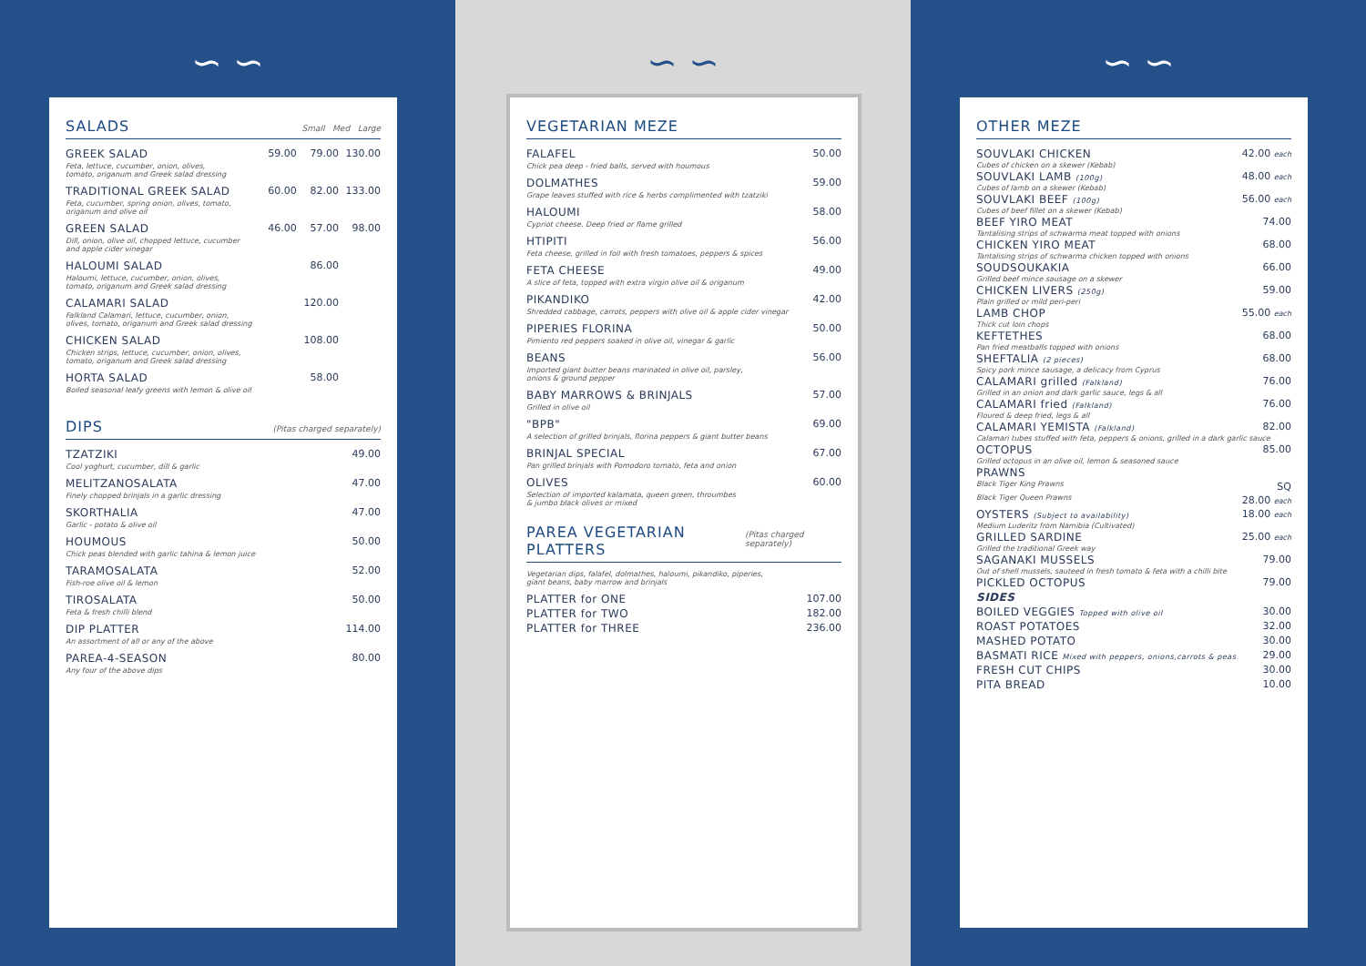∽ ∽
SALADS Small Med Large
| GREEK SALAD | 59.00 | 79.00 | 130.00 |
| Feta, lettuce, cucumber, onion, olives, tomato, origanum and Greek salad dressing | | | |
| TRADITIONAL GREEK SALAD | 60.00 | 82.00 | 133.00 |
| Feta, cucumber, spring onion, olives, tomato, origanum and olive oil | | | |
| GREEN SALAD | 46.00 | 57.00 | 98.00 |
| Dill, onion, olive oil, chopped lettuce, cucumber and apple cider vinegar | | | |
| HALOUMI SALAD | | 86.00 | |
| Haloumi, lettuce, cucumber, onion, olives, tomato, origanum and Greek salad dressing | | | |
| CALAMARI SALAD | | 120.00 | |
| Falkland Calamari, lettuce, cucumber, onion, olives, tomato, origanum and Greek salad dressing | | | |
| CHICKEN SALAD | | 108.00 | |
| Chicken strips, lettuce, cucumber, onion, olives, tomato, origanum and Greek salad dressing | | | |
| HORTA SALAD | | 58.00 | |
| Boiled seasonal leafy greens with lemon & olive oil | | | |
DIPS (Pitas charged separately)
| TZATZIKI | 49.00 |
| Cool yoghurt, cucumber, dill & garlic | |
| MELITZANOSALATA | 47.00 |
| Finely chopped brinjals in a garlic dressing | |
| SKORTHALIA | 47.00 |
| Garlic - potato & olive oil | |
| HOUMOUS | 50.00 |
| Chick peas blended with garlic tahina & lemon juice | |
| TARAMOSALATA | 52.00 |
| Fish-roe olive oil & lemon | |
| TIROSALATA | 50.00 |
| Feta & fresh chilli blend | |
| DIP PLATTER | 114.00 |
| An assortment of all or any of the above | |
| PAREA-4-SEASON | 80.00 |
| Any four of the above dips | |
∽ ∽
VEGETARIAN MEZE
| FALAFEL | 50.00 |
| Chick pea deep - fried balls, served with houmous | |
| DOLMATHES | 59.00 |
| Grape leaves stuffed with rice & herbs complimented with tzatziki | |
| HALOUMI | 58.00 |
| Cypriot cheese. Deep fried or flame grilled | |
| HTIPITI | 56.00 |
| Feta cheese, grilled in foil with fresh tomatoes, peppers & spices | |
| FETA CHEESE | 49.00 |
| A slice of feta, topped with extra virgin olive oil & origanum | |
| PIKANDIKO | 42.00 |
| Shredded cabbage, carrots, peppers with olive oil & apple cider vinegar | |
| PIPERIES FLORINA | 50.00 |
| Pimiento red peppers soaked in olive oil, vinegar & garlic | |
| BEANS | 56.00 |
| Imported giant butter beans marinated in olive oil, parsley, onions & ground pepper | |
| BABY MARROWS & BRINJALS | 57.00 |
| Grilled in olive oil | |
| "BPB" | 69.00 |
| A selection of grilled brinjals, florina peppers & giant butter beans | |
| BRINJAL SPECIAL | 67.00 |
| Pan grilled brinjals with Pomodoro tomato, feta and onion | |
| OLIVES | 60.00 |
| Selection of imported kalamata, queen green, throumbes & jumbo black olives or mixed | |
PAREA VEGETARIAN PLATTERS (Pitas charged separately)
Vegetarian dips, falafel, dolmathes, haloumi, pikandiko, piperies,
giant beans, baby marrow and brinjals
| PLATTER for ONE | 107.00 |
| PLATTER for TWO | 182.00 |
| PLATTER for THREE | 236.00 |
∽ ∽
OTHER MEZE
| SOUVLAKI CHICKEN | 42.00 each |
| Cubes of chicken on a skewer (Kebab) | |
| SOUVLAKI LAMB (100g) | 48.00 each |
| Cubes of lamb on a skewer (Kebab) | |
| SOUVLAKI BEEF (100g) | 56.00 each |
| Cubes of beef fillet on a skewer (Kebab) | |
| BEEF YIRO MEAT | 74.00 |
| Tantalising strips of schwarma meat topped with onions | |
| CHICKEN YIRO MEAT | 68.00 |
| Tantalising strips of schwarma chicken topped with onions | |
| SOUDSOUKAKIA | 66.00 |
| Grilled beef mince sausage on a skewer | |
| CHICKEN LIVERS (250g) | 59.00 |
| Plain grilled or mild peri-peri | |
| LAMB CHOP | 55.00 each |
| Thick cut loin chops | |
| KEFTETHES | 68.00 |
| Pan fried meatballs topped with onions | |
| SHEFTALIA (2 pieces) | 68.00 |
| Spicy pork mince sausage, a delicacy from Cyprus | |
| CALAMARI grilled (Falkland) | 76.00 |
| Grilled in an onion and dark garlic sauce, legs & all | |
| CALAMARI fried (Falkland) | 76.00 |
| Floured & deep fried, legs & all | |
| CALAMARI YEMISTA (Falkland) | 82.00 |
| Calamari tubes stuffed with feta, peppers & onions, grilled in a dark garlic sauce | |
| OCTOPUS | 85.00 |
| Grilled octopus in an olive oil, lemon & seasoned sauce | |
| PRAWNS | |
| Black Tiger King Prawns | SQ |
| Black Tiger Queen Prawns | 28.00 each |
| OYSTERS (Subject to availability) | 18.00 each |
| Medium Luderitz from Namibia (Cultivated) | |
| GRILLED SARDINE | 25.00 each |
| Grilled the traditional Greek way | |
| SAGANAKI MUSSELS | 79.00 |
| Out of shell mussels, sauteed in fresh tomato & feta with a chilli bite | |
| PICKLED OCTOPUS | 79.00 |
| SIDES | |
| BOILED VEGGIES Topped with olive oil | 30.00 |
| ROAST POTATOES | 32.00 |
| MASHED POTATO | 30.00 |
| BASMATI RICE Mixed with peppers, onions,carrots & peas | 29.00 |
| FRESH CUT CHIPS | 30.00 |
| PITA BREAD | 10.00 |